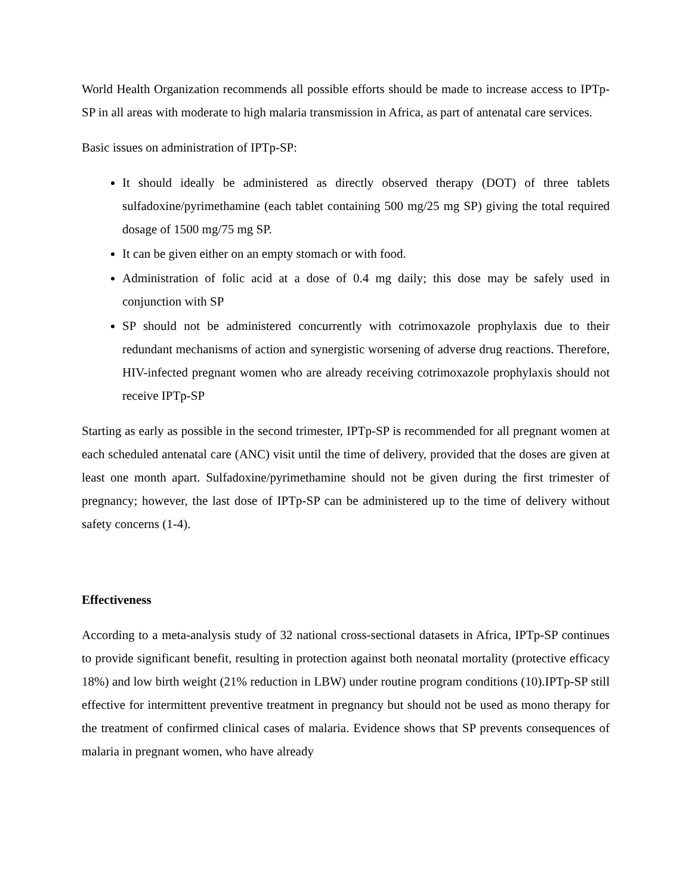World Health Organization recommends all possible efforts should be made to increase access to IPTp-SP in all areas with moderate to high malaria transmission in Africa, as part of antenatal care services.
Basic issues on administration of IPTp-SP:
It should ideally be administered as directly observed therapy (DOT) of three tablets sulfadoxine/pyrimethamine (each tablet containing 500 mg/25 mg SP) giving the total required dosage of 1500 mg/75 mg SP.
It can be given either on an empty stomach or with food.
Administration of folic acid at a dose of 0.4 mg daily; this dose may be safely used in conjunction with SP
SP should not be administered concurrently with cotrimoxazole prophylaxis due to their redundant mechanisms of action and synergistic worsening of adverse drug reactions. Therefore, HIV-infected pregnant women who are already receiving cotrimoxazole prophylaxis should not receive IPTp-SP
Starting as early as possible in the second trimester, IPTp-SP is recommended for all pregnant women at each scheduled antenatal care (ANC) visit until the time of delivery, provided that the doses are given at least one month apart. Sulfadoxine/pyrimethamine should not be given during the first trimester of pregnancy; however, the last dose of IPTp-SP can be administered up to the time of delivery without safety concerns (1-4).
Effectiveness
According to a meta-analysis study of 32 national cross-sectional datasets in Africa, IPTp-SP continues to provide significant benefit, resulting in protection against both neonatal mortality (protective efficacy 18%) and low birth weight (21% reduction in LBW) under routine program conditions (10).IPTp-SP still effective for intermittent preventive treatment in pregnancy but should not be used as mono therapy for the treatment of confirmed clinical cases of malaria. Evidence shows that SP prevents consequences of malaria in pregnant women, who have already